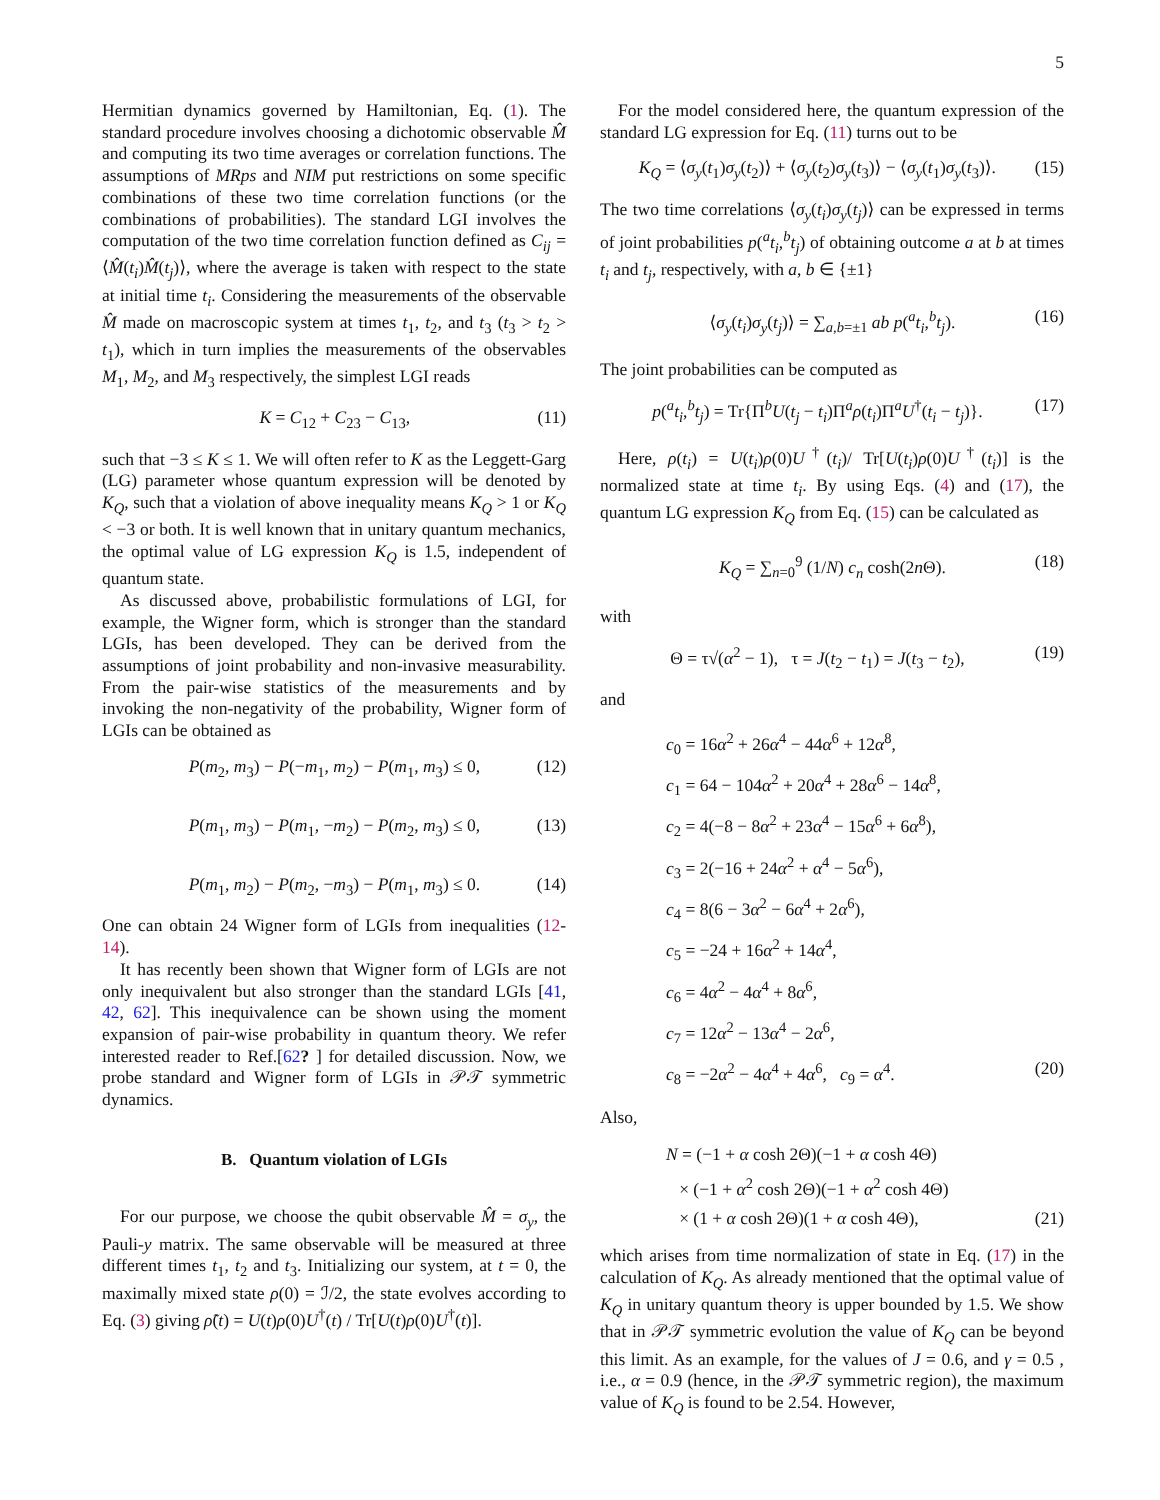5
Hermitian dynamics governed by Hamiltonian, Eq. (1). The standard procedure involves choosing a dichotomic observable M̂ and computing its two time averages or correlation functions. The assumptions of MRps and NIM put restrictions on some specific combinations of these two time correlation functions (or the combinations of probabilities). The standard LGI involves the computation of the two time correlation function defined as C<sub>ij</sub> = ⟨M̂(t<sub>i</sub>)M̂(t<sub>j</sub>)⟩, where the average is taken with respect to the state at initial time t<sub>i</sub>. Considering the measurements of the observable M̂ made on macroscopic system at times t<sub>1</sub>, t<sub>2</sub>, and t<sub>3</sub> (t<sub>3</sub> > t<sub>2</sub> > t<sub>1</sub>), which in turn implies the measurements of the observables M<sub>1</sub>, M<sub>2</sub>, and M<sub>3</sub> respectively, the simplest LGI reads
K = C<sub>12</sub> + C<sub>23</sub> − C<sub>13</sub>, (11)
such that −3 ≤ K ≤ 1. We will often refer to K as the Leggett-Garg (LG) parameter whose quantum expression will be denoted by K<sub>Q</sub>, such that a violation of above inequality means K<sub>Q</sub> > 1 or K<sub>Q</sub> < −3 or both. It is well known that in unitary quantum mechanics, the optimal value of LG expression K<sub>Q</sub> is 1.5, independent of quantum state.
As discussed above, probabilistic formulations of LGI, for example, the Wigner form, which is stronger than the standard LGIs, has been developed. They can be derived from the assumptions of joint probability and non-invasive measurability. From the pair-wise statistics of the measurements and by invoking the non-negativity of the probability, Wigner form of LGIs can be obtained as
P(m<sub>2</sub>, m<sub>3</sub>) − P(−m<sub>1</sub>, m<sub>2</sub>) − P(m<sub>1</sub>, m<sub>3</sub>) ≤ 0, (12)
P(m<sub>1</sub>, m<sub>3</sub>) − P(m<sub>1</sub>, −m<sub>2</sub>) − P(m<sub>2</sub>, m<sub>3</sub>) ≤ 0, (13)
P(m<sub>1</sub>, m<sub>2</sub>) − P(m<sub>2</sub>, −m<sub>3</sub>) − P(m<sub>1</sub>, m<sub>3</sub>) ≤ 0. (14)
One can obtain 24 Wigner form of LGIs from inequalities (12-14).
It has recently been shown that Wigner form of LGIs are not only inequivalent but also stronger than the standard LGIs [41, 42, 62]. This inequivalence can be shown using the moment expansion of pair-wise probability in quantum theory. We refer interested reader to Ref.[62? ] for detailed discussion. Now, we probe standard and Wigner form of LGIs in 𝒫𝒯 symmetric dynamics.
B. Quantum violation of LGIs
For our purpose, we choose the qubit observable M̂ = σ<sub>y</sub>, the Pauli-y matrix. The same observable will be measured at three different times t<sub>1</sub>, t<sub>2</sub> and t<sub>3</sub>. Initializing our system, at t = 0, the maximally mixed state ρ(0) = ℐ/2, the state evolves according to Eq. (3) giving ρ̃(t) = U(t)ρ(0)U<sup>†</sup>(t) / Tr[U(t)ρ(0)U<sup>†</sup>(t)].
For the model considered here, the quantum expression of the standard LG expression for Eq. (11) turns out to be
K<sub>Q</sub> = ⟨σ<sub>y</sub>(t<sub>1</sub>)σ<sub>y</sub>(t<sub>2</sub>)⟩ + ⟨σ<sub>y</sub>(t<sub>2</sub>)σ<sub>y</sub>(t<sub>3</sub>)⟩ − ⟨σ<sub>y</sub>(t<sub>1</sub>)σ<sub>y</sub>(t<sub>3</sub>)⟩. (15)
The two time correlations ⟨σ<sub>y</sub>(t<sub>i</sub>)σ<sub>y</sub>(t<sub>j</sub>)⟩ can be expressed in terms of joint probabilities p(<sup>a</sup>t<sub>i</sub>,<sup>b</sup>t<sub>j</sub>) of obtaining outcome a at b at times t<sub>i</sub> and t<sub>j</sub>, respectively, with a, b ∈ {±1}
⟨σ<sub>y</sub>(t<sub>i</sub>)σ<sub>y</sub>(t<sub>j</sub>)⟩ = ∑<sub>a,b=±1</sub> ab p(<sup>a</sup>t<sub>i</sub>,<sup>b</sup>t<sub>j</sub>). (16)
The joint probabilities can be computed as
p(<sup>a</sup>t<sub>i</sub>,<sup>b</sup>t<sub>j</sub>) = Tr{Π<sup>b</sup>U(t<sub>j</sub> − t<sub>i</sub>)Π<sup>a</sup>ρ(t<sub>i</sub>)Π<sup>a</sup>U<sup>†</sup>(t<sub>i</sub> − t<sub>j</sub>)}. (17)
Here, ρ(t<sub>i</sub>) = U(t<sub>i</sub>)ρ(0)U<sup>†</sup>(t<sub>i</sub>)/ Tr[U(t<sub>i</sub>)ρ(0)U<sup>†</sup>(t<sub>i</sub>)] is the normalized state at time t<sub>i</sub>. By using Eqs. (4) and (17), the quantum LG expression K<sub>Q</sub> from Eq. (15) can be calculated as
K<sub>Q</sub> = ∑<sub>n=0</sub><sup>9</sup> (1/N) c<sub>n</sub> cosh(2n Θ). (18)
with
Θ = τ√(α<sup>2</sup> − 1), τ = J(t<sub>2</sub> − t<sub>1</sub>) = J(t<sub>3</sub> − t<sub>2</sub>), (19)
and
c<sub>0</sub> = 16α<sup>2</sup> + 26α<sup>4</sup> − 44α<sup>6</sup> + 12α<sup>8</sup>,
c<sub>1</sub> = 64 − 104α<sup>2</sup> + 20α<sup>4</sup> + 28α<sup>6</sup> − 14α<sup>8</sup>,
c<sub>2</sub> = 4(−8 − 8α<sup>2</sup> + 23α<sup>4</sup> − 15α<sup>6</sup> + 6α<sup>8</sup>),
c<sub>3</sub> = 2(−16 + 24α<sup>2</sup> + α<sup>4</sup> − 5α<sup>6</sup>),
c<sub>4</sub> = 8(6 − 3α<sup>2</sup> − 6α<sup>4</sup> + 2α<sup>6</sup>),
c<sub>5</sub> = −24 + 16α<sup>2</sup> + 14α<sup>4</sup>,
c<sub>6</sub> = 4α<sup>2</sup> − 4α<sup>4</sup> + 8α<sup>6</sup>,
c<sub>7</sub> = 12α<sup>2</sup> − 13α<sup>4</sup> − 2α<sup>6</sup>,
c<sub>8</sub> = −2α<sup>2</sup> − 4α<sup>4</sup> + 4α<sup>6</sup>, c<sub>9</sub> = α<sup>4</sup>. (20)
Also,
N = (−1 + α cosh 2Θ)(−1 + α cosh 4Θ)
× (−1 + α<sup>2</sup> cosh 2Θ)(−1 + α<sup>2</sup> cosh 4Θ)
× (1 + α cosh 2Θ)(1 + α cosh 4Θ), (21)
which arises from time normalization of state in Eq. (17) in the calculation of K<sub>Q</sub>. As already mentioned that the optimal value of K<sub>Q</sub> in unitary quantum theory is upper bounded by 1.5. We show that in 𝒫𝒯 symmetric evolution the value of K<sub>Q</sub> can be beyond this limit. As an example, for the values of J = 0.6, and γ = 0.5 , i.e., α = 0.9 (hence, in the 𝒫𝒯 symmetric region), the maximum value of K<sub>Q</sub> is found to be 2.54. However,